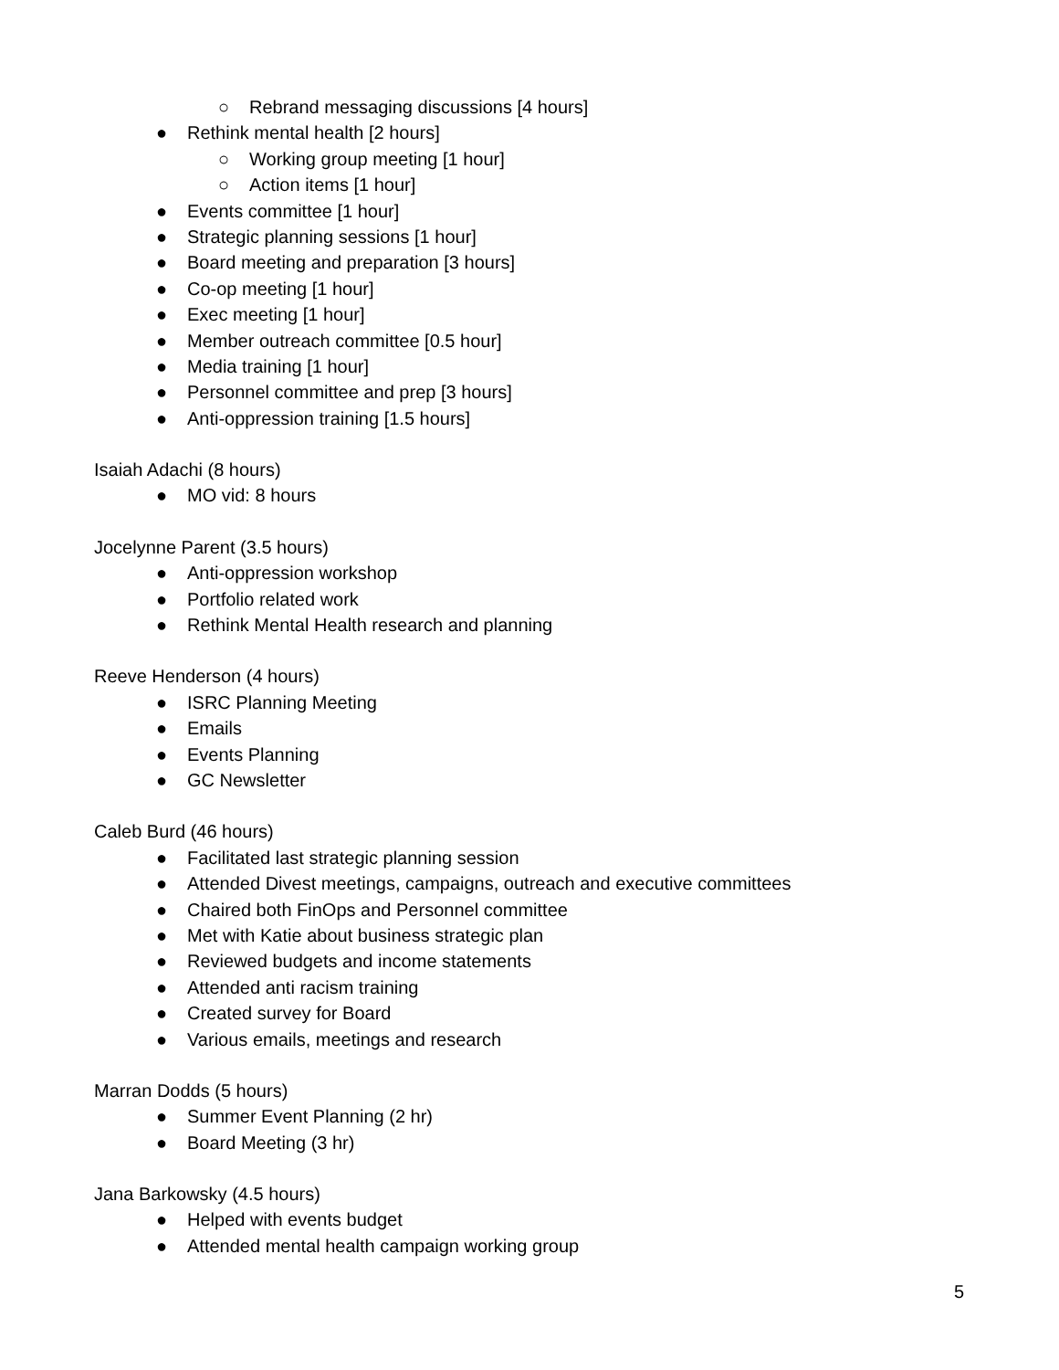○ Rebrand messaging discussions [4 hours]
● Rethink mental health [2 hours]
○ Working group meeting [1 hour]
○ Action items [1 hour]
● Events committee [1 hour]
● Strategic planning sessions [1 hour]
● Board meeting and preparation [3 hours]
● Co-op meeting [1 hour]
● Exec meeting [1 hour]
● Member outreach committee [0.5 hour]
● Media training [1 hour]
● Personnel committee and prep [3 hours]
● Anti-oppression training [1.5 hours]
Isaiah Adachi (8 hours)
● MO vid: 8 hours
Jocelynne Parent (3.5 hours)
● Anti-oppression workshop
● Portfolio related work
● Rethink Mental Health research and planning
Reeve Henderson (4 hours)
● ISRC Planning Meeting
● Emails
● Events Planning
● GC Newsletter
Caleb Burd (46 hours)
● Facilitated last strategic planning session
● Attended Divest meetings, campaigns, outreach and executive committees
● Chaired both FinOps and Personnel committee
● Met with Katie about business strategic plan
● Reviewed budgets and income statements
● Attended anti racism training
● Created survey for Board
● Various emails, meetings and research
Marran Dodds (5 hours)
● Summer Event Planning (2 hr)
● Board Meeting (3 hr)
Jana Barkowsky (4.5 hours)
● Helped with events budget
● Attended mental health campaign working group
5